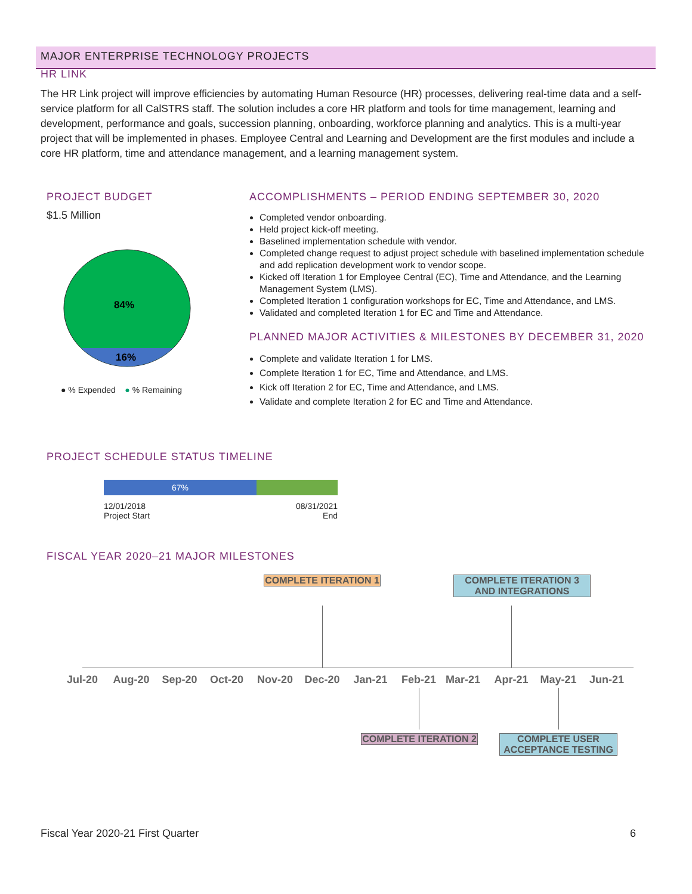MAJOR ENTERPRISE TECHNOLOGY PROJECTS
HR LINK
The HR Link project will improve efficiencies by automating Human Resource (HR) processes, delivering real-time data and a self-service platform for all CalSTRS staff. The solution includes a core HR platform and tools for time management, learning and development, performance and goals, succession planning, onboarding, workforce planning and analytics. This is a multi-year project that will be implemented in phases. Employee Central and Learning and Development are the first modules and include a core HR platform, time and attendance management, and a learning management system.
PROJECT BUDGET
$1.5 Million
84%
16%
● % Expended ● % Remaining
ACCOMPLISHMENTS – PERIOD ENDING SEPTEMBER 30, 2020
Completed vendor onboarding.
Held project kick-off meeting.
Baselined implementation schedule with vendor.
Completed change request to adjust project schedule with baselined implementation schedule and add replication development work to vendor scope.
Kicked off Iteration 1 for Employee Central (EC), Time and Attendance, and the Learning Management System (LMS).
Completed Iteration 1 configuration workshops for EC, Time and Attendance, and LMS.
Validated and completed Iteration 1 for EC and Time and Attendance.
PLANNED MAJOR ACTIVITIES & MILESTONES BY DECEMBER 31, 2020
Complete and validate Iteration 1 for LMS.
Complete Iteration 1 for EC, Time and Attendance, and LMS.
Kick off Iteration 2 for EC, Time and Attendance, and LMS.
Validate and complete Iteration 2 for EC and Time and Attendance.
PROJECT SCHEDULE STATUS TIMELINE
67%
12/01/2018
Project Start
08/31/2021
End
FISCAL YEAR 2020–21 MAJOR MILESTONES
COMPLETE ITERATION 1
COMPLETE ITERATION 3 AND INTEGRATIONS
Jul-20 Aug-20 Sep-20 Oct-20 Nov-20 Dec-20 Jan-21 Feb-21 Mar-21 Apr-21 May-21 Jun-21
COMPLETE ITERATION 2
COMPLETE USER ACCEPTANCE TESTING
Fiscal Year 2020-21 First Quarter 6